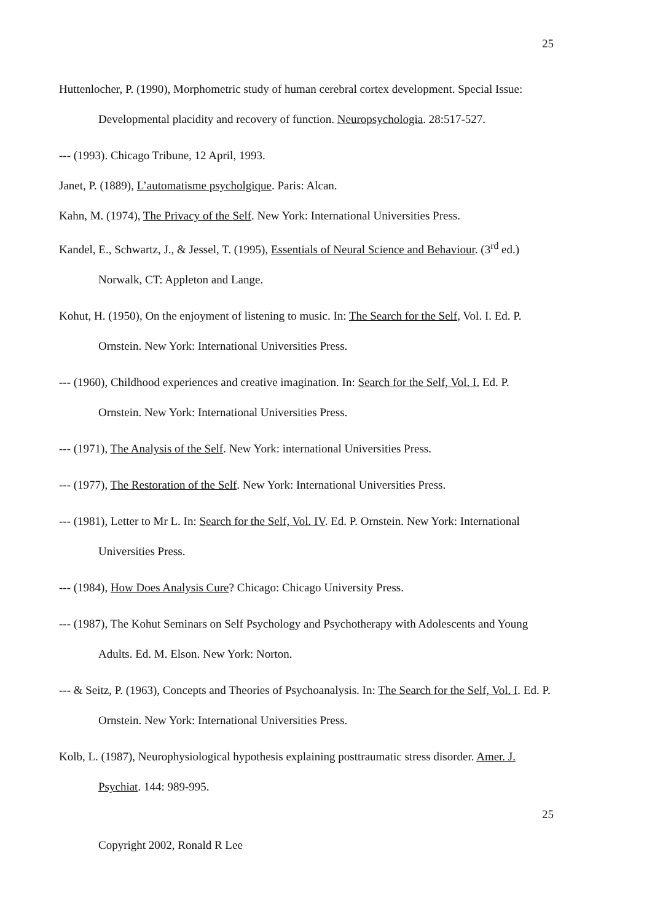25
Huttenlocher, P. (1990), Morphometric study of human cerebral cortex development. Special Issue: Developmental placidity and recovery of function. Neuropsychologia. 28:517-527.
--- (1993). Chicago Tribune, 12 April, 1993.
Janet, P. (1889), L’automatisme psycholgique. Paris: Alcan.
Kahn, M. (1974), The Privacy of the Self. New York: International Universities Press.
Kandel, E., Schwartz, J., & Jessel, T. (1995), Essentials of Neural Science and Behaviour. (3<sup>rd</sup> ed.) Norwalk, CT: Appleton and Lange.
Kohut, H. (1950), On the enjoyment of listening to music. In: The Search for the Self, Vol. I. Ed. P. Ornstein. New York: International Universities Press.
--- (1960), Childhood experiences and creative imagination. In: Search for the Self, Vol. I. Ed. P. Ornstein. New York: International Universities Press.
--- (1971), The Analysis of the Self. New York: international Universities Press.
--- (1977), The Restoration of the Self. New York: International Universities Press.
--- (1981), Letter to Mr L. In: Search for the Self, Vol. IV. Ed. P. Ornstein. New York: International Universities Press.
--- (1984), How Does Analysis Cure? Chicago: Chicago University Press.
--- (1987), The Kohut Seminars on Self Psychology and Psychotherapy with Adolescents and Young Adults. Ed. M. Elson. New York: Norton.
--- & Seitz, P. (1963), Concepts and Theories of Psychoanalysis. In: The Search for the Self, Vol. I. Ed. P. Ornstein. New York: International Universities Press.
Kolb, L. (1987), Neurophysiological hypothesis explaining posttraumatic stress disorder. Amer. J. Psychiat. 144: 989-995.
25
Copyright 2002, Ronald R Lee